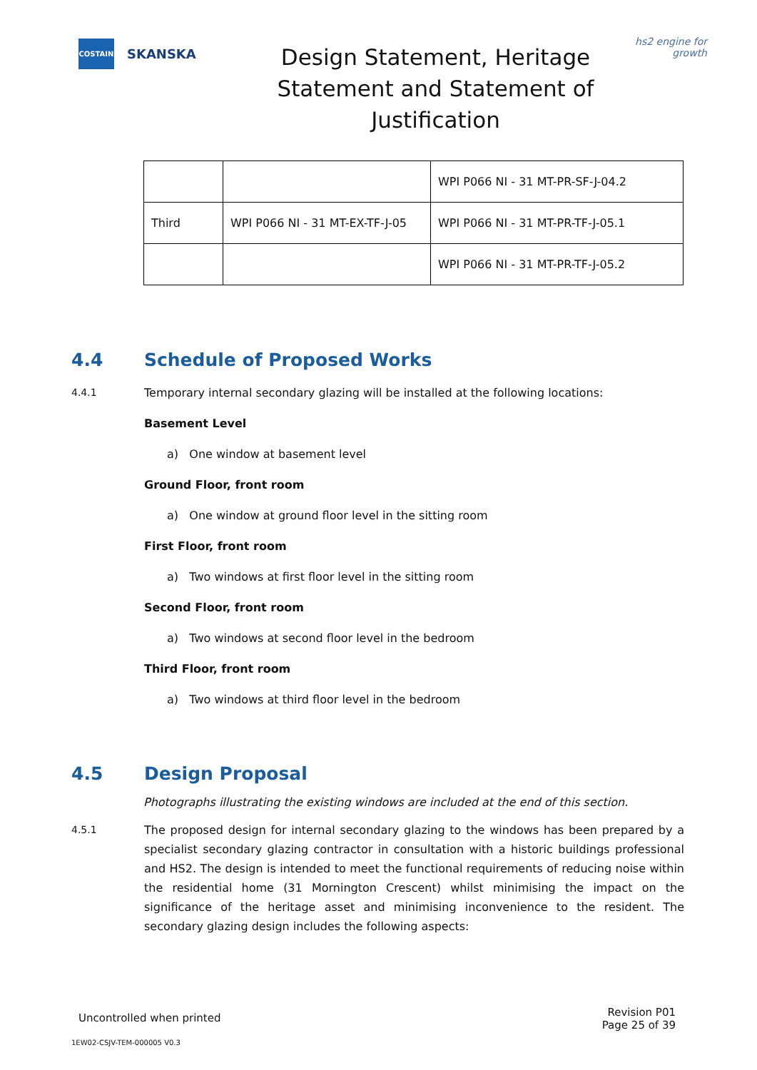COSTAIN
SKANSKA
Design Statement, Heritage Statement and Statement of Justification
hs2 engine for growth
| | | WPI P066 NI - 31 MT-PR-SF-J-04.2 |
| Third | WPI P066 NI - 31 MT-EX-TF-J-05 | WPI P066 NI - 31 MT-PR-TF-J-05.1 |
| | | WPI P066 NI - 31 MT-PR-TF-J-05.2 |
4.4 Schedule of Proposed Works
4.4.1 Temporary internal secondary glazing will be installed at the following locations:
Basement Level
a) One window at basement level
Ground Floor, front room
a) One window at ground floor level in the sitting room
First Floor, front room
a) Two windows at first floor level in the sitting room
Second Floor, front room
a) Two windows at second floor level in the bedroom
Third Floor, front room
a) Two windows at third floor level in the bedroom
4.5 Design Proposal
Photographs illustrating the existing windows are included at the end of this section.
4.5.1 The proposed design for internal secondary glazing to the windows has been prepared by a specialist secondary glazing contractor in consultation with a historic buildings professional and HS2. The design is intended to meet the functional requirements of reducing noise within the residential home (31 Mornington Crescent) whilst minimising the impact on the significance of the heritage asset and minimising inconvenience to the resident. The secondary glazing design includes the following aspects:
Uncontrolled when printed Revision P01
Page 25 of 39
1EW02-CSJV-TEM-000005 V0.3